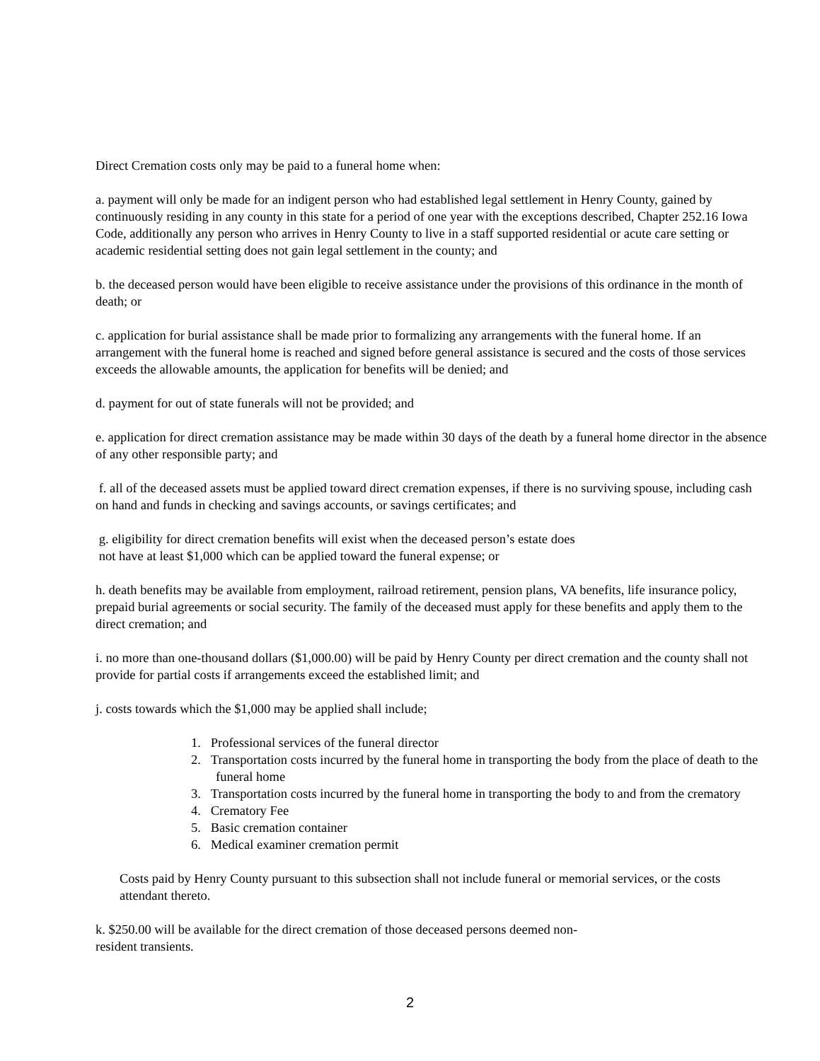Direct Cremation costs only may be paid to a funeral home when:
a. payment will only be made for an indigent person who had established legal settlement in Henry County, gained by continuously residing in any county in this state for a period of one year with the exceptions described, Chapter 252.16 Iowa Code, additionally any person who arrives in Henry County to live in a staff supported residential or acute care setting or academic residential setting does not gain legal settlement in the county; and
b. the deceased person would have been eligible to receive assistance under the provisions of this ordinance in the month of death; or
c. application for burial assistance shall be made prior to formalizing any arrangements with the funeral home. If an arrangement with the funeral home is reached and signed before general assistance is secured and the costs of those services exceeds the allowable amounts, the application for benefits will be denied; and
d. payment for out of state funerals will not be provided; and
e. application for direct cremation assistance may be made within 30 days of the death by a funeral home director in the absence of any other responsible party; and
f. all of the deceased assets must be applied toward direct cremation expenses, if there is no surviving spouse, including cash on hand and funds in checking and savings accounts, or savings certificates; and
g. eligibility for direct cremation benefits will exist when the deceased person’s estate does
not have at least $1,000 which can be applied toward the funeral expense; or
h. death benefits may be available from employment, railroad retirement, pension plans, VA benefits, life insurance policy, prepaid burial agreements or social security. The family of the deceased must apply for these benefits and apply them to the direct cremation; and
i. no more than one-thousand dollars ($1,000.00) will be paid by Henry County per direct cremation and the county shall not provide for partial costs if arrangements exceed the established limit; and
j. costs towards which the $1,000 may be applied shall include;
1. Professional services of the funeral director
2. Transportation costs incurred by the funeral home in transporting the body from the place of death to the funeral home
3. Transportation costs incurred by the funeral home in transporting the body to and from the crematory
4. Crematory Fee
5. Basic cremation container
6. Medical examiner cremation permit
Costs paid by Henry County pursuant to this subsection shall not include funeral or memorial services, or the costs attendant thereto.
k. $250.00 will be available for the direct cremation of those deceased persons deemed non-
resident transients.
2